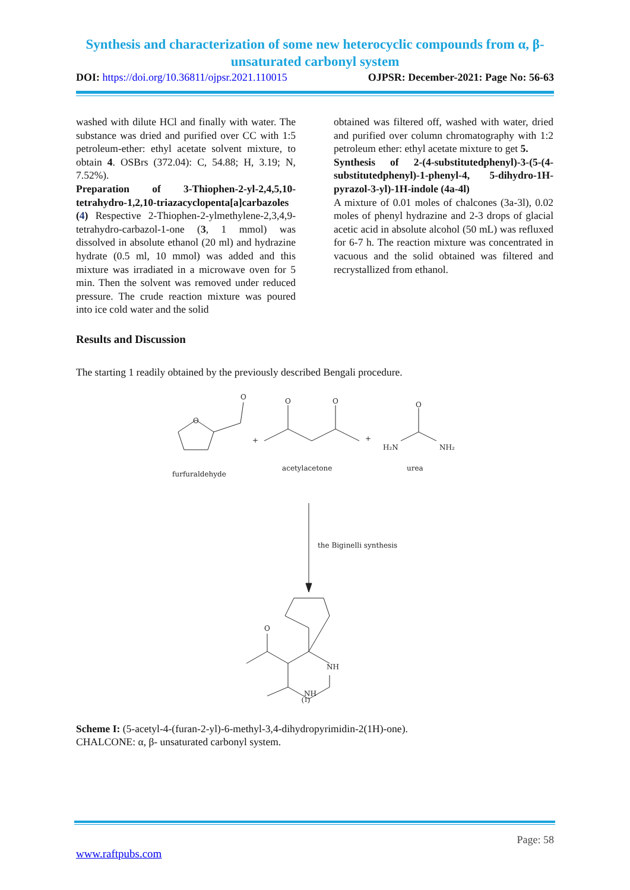Synthesis and characterization of some new heterocyclic compounds from α, β- unsaturated carbonyl system
DOI: https://doi.org/10.36811/ojpsr.2021.110015 OJPSR: December-2021: Page No: 56-63
washed with dilute HCl and finally with water. The substance was dried and purified over CC with 1:5 petroleum-ether: ethyl acetate solvent mixture, to obtain 4. OSBrs (372.04): C, 54.88; H, 3.19; N, 7.52%).
Preparation of 3-Thiophen-2-yl-2,4,5,10-tetrahydro-1,2,10-triazacyclopenta[a]carbazoles (4) Respective 2-Thiophen-2-ylmethylene-2,3,4,9-tetrahydro-carbazol-1-one (3, 1 mmol) was dissolved in absolute ethanol (20 ml) and hydrazine hydrate (0.5 ml, 10 mmol) was added and this mixture was irradiated in a microwave oven for 5 min. Then the solvent was removed under reduced pressure. The crude reaction mixture was poured into ice cold water and the solid
obtained was filtered off, washed with water, dried and purified over column chromatography with 1:2 petroleum ether: ethyl acetate mixture to get 5.
Synthesis of 2-(4-substitutedphenyl)-3-(5-(4-substitutedphenyl)-1-phenyl-4, 5-dihydro-1H-pyrazol-3-yl)-1H-indole (4a-4l)
A mixture of 0.01 moles of chalcones (3a-3l), 0.02 moles of phenyl hydrazine and 2-3 drops of glacial acetic acid in absolute alcohol (50 mL) was refluxed for 6-7 h. The reaction mixture was concentrated in vacuous and the solid obtained was filtered and recrystallized from ethanol.
Results and Discussion
The starting 1 readily obtained by the previously described Bengali procedure.
O
O
+
O
O
+
O
H₂N
NH₂
furfuraldehyde
acetylacetone
urea
the Biginelli synthesis
NH
O
NH
(1)
Scheme I: (5-acetyl-4-(furan-2-yl)-6-methyl-3,4-dihydropyrimidin-2(1H)-one).
CHALCONE: α, β- unsaturated carbonyl system.
Page: 58
www.raftpubs.com